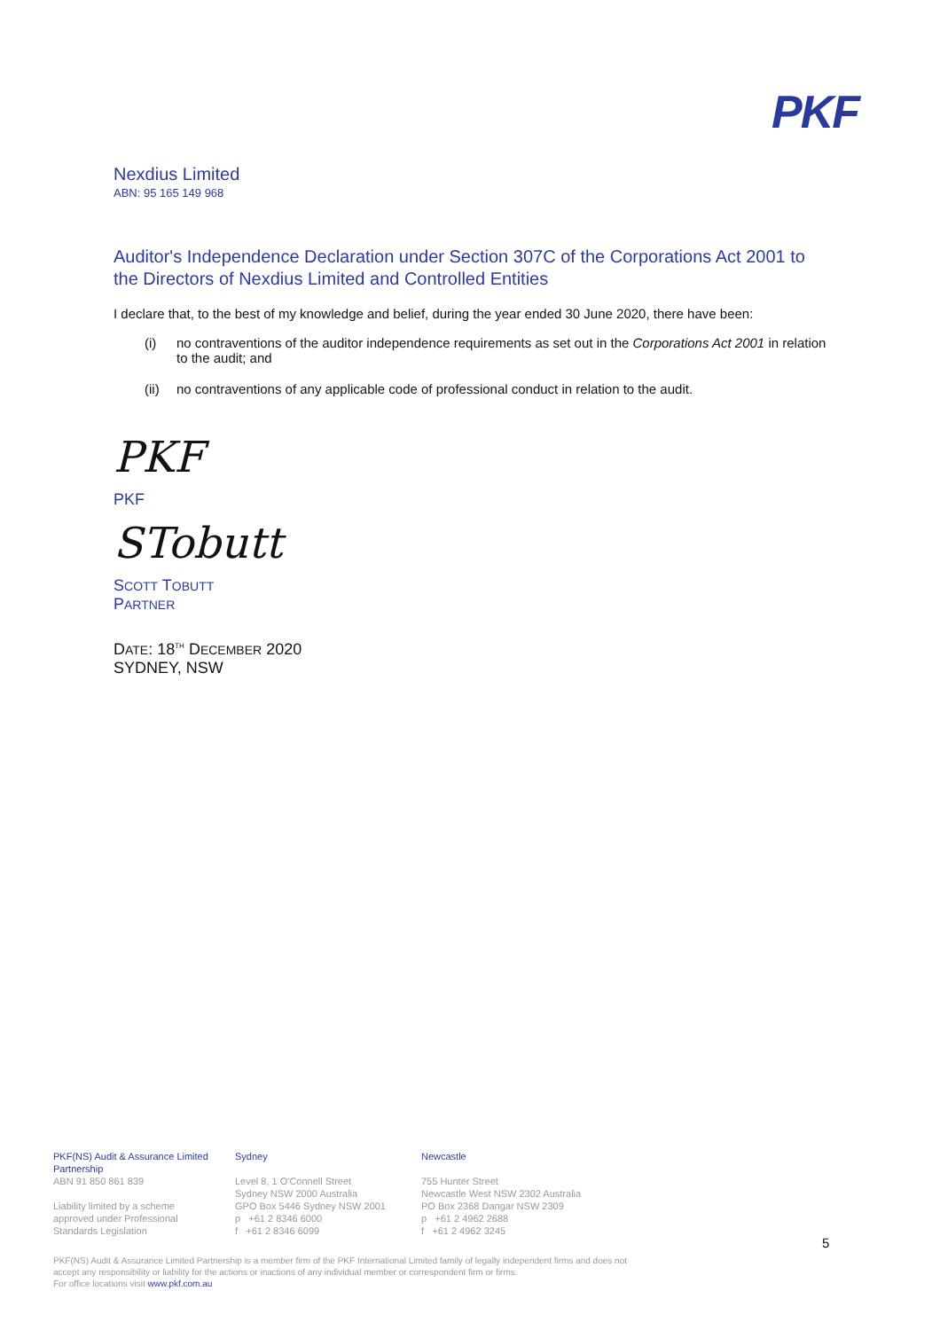PKF
Nexdius Limited
ABN: 95 165 149 968
Auditor's Independence Declaration under Section 307C of the Corporations Act 2001 to the Directors of Nexdius Limited and Controlled Entities
I declare that, to the best of my knowledge and belief, during the year ended 30 June 2020, there have been:
(i) no contraventions of the auditor independence requirements as set out in the Corporations Act 2001 in relation to the audit; and
(ii) no contraventions of any applicable code of professional conduct in relation to the audit.
PKF
PKF
STobutt
SCOTT TOBUTT
PARTNER
DATE: 18<sup>TH</sup> DECEMBER 2020
SYDNEY, NSW
PKF(NS) Audit & Assurance Limited Partnership
ABN 91 850 861 839
Liability limited by a scheme
approved under Professional
Standards Legislation
Sydney
Level 8, 1 O'Connell Street
Sydney NSW 2000 Australia
GPO Box 5446 Sydney NSW 2001
p +61 2 8346 6000
f +61 2 8346 6099
Newcastle
755 Hunter Street
Newcastle West NSW 2302 Australia
PO Box 2368 Dangar NSW 2309
p +61 2 4962 2688
f +61 2 4962 3245
5
PKF(NS) Audit & Assurance Limited Partnership is a member firm of the PKF International Limited family of legally independent firms and does not
accept any responsibility or liability for the actions or inactions of any individual member or correspondent firm or firms.
For office locations visit www.pkf.com.au